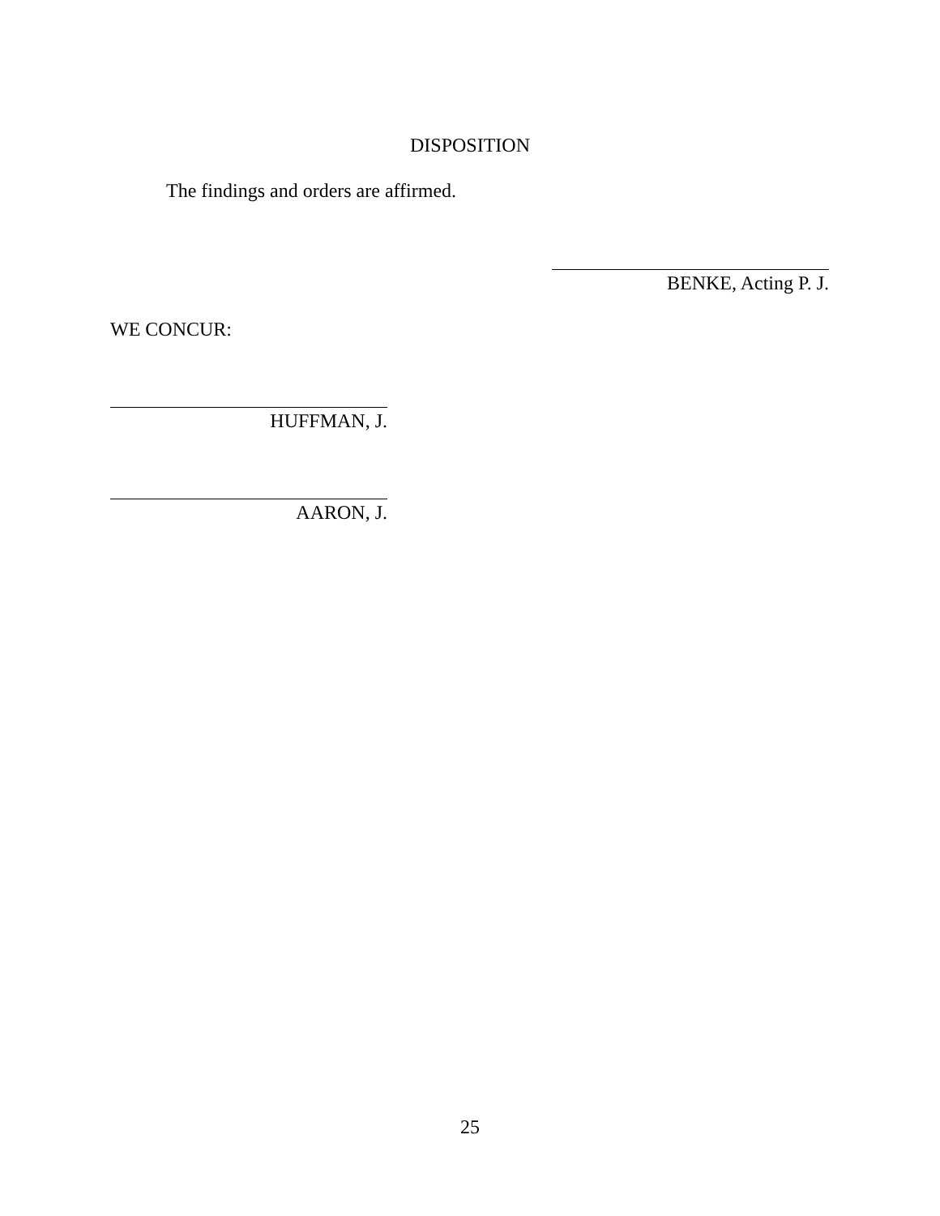DISPOSITION
The findings and orders are affirmed.
BENKE, Acting P. J.
WE CONCUR:
HUFFMAN, J.
AARON, J.
25